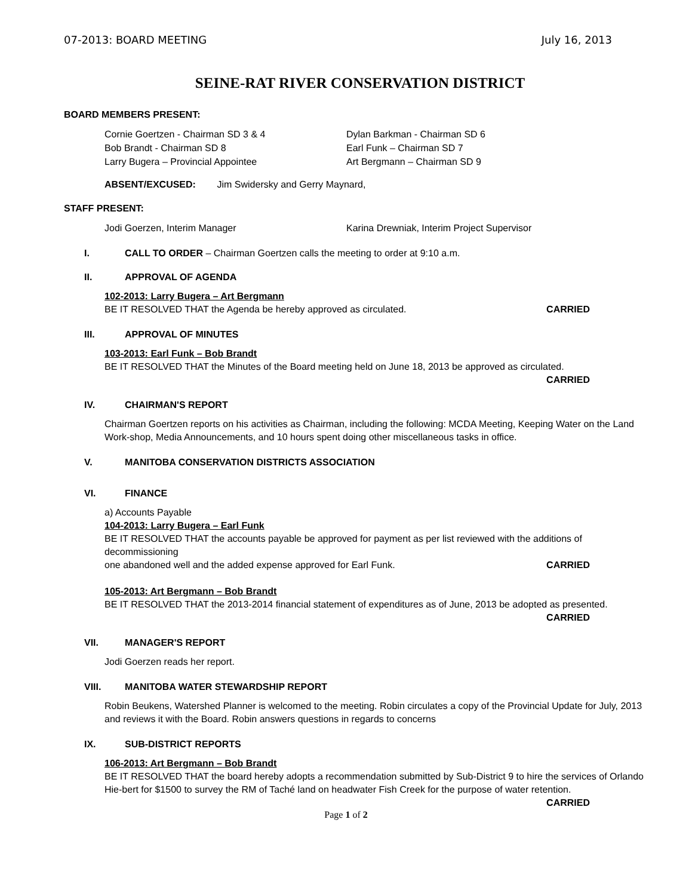07-2013: BOARD MEETING July 16, 2013
SEINE-RAT RIVER CONSERVATION DISTRICT
BOARD MEMBERS PRESENT:
Cornie Goertzen - Chairman SD 3 & 4
Bob Brandt - Chairman SD 8
Larry Bugera – Provincial Appointee
Dylan Barkman - Chairman SD 6
Earl Funk – Chairman SD 7
Art Bergmann – Chairman SD 9
ABSENT/EXCUSED: Jim Swidersky and Gerry Maynard,
STAFF PRESENT:
Jodi Goerzen, Interim Manager Karina Drewniak, Interim Project Supervisor
I. CALL TO ORDER – Chairman Goertzen calls the meeting to order at 9:10 a.m.
II. APPROVAL OF AGENDA
102-2013: Larry Bugera – Art Bergmann
BE IT RESOLVED THAT the Agenda be hereby approved as circulated. CARRIED
III. APPROVAL OF MINUTES
103-2013: Earl Funk – Bob Brandt
BE IT RESOLVED THAT the Minutes of the Board meeting held on June 18, 2013 be approved as circulated.
CARRIED
IV. CHAIRMAN'S REPORT
Chairman Goertzen reports on his activities as Chairman, including the following: MCDA Meeting, Keeping Water on the Land Work-shop, Media Announcements, and 10 hours spent doing other miscellaneous tasks in office.
V. MANITOBA CONSERVATION DISTRICTS ASSOCIATION
VI. FINANCE
a) Accounts Payable
104-2013: Larry Bugera – Earl Funk
BE IT RESOLVED THAT the accounts payable be approved for payment as per list reviewed with the additions of decommissioning
one abandoned well and the added expense approved for Earl Funk. CARRIED
105-2013: Art Bergmann – Bob Brandt
BE IT RESOLVED THAT the 2013-2014 financial statement of expenditures as of June, 2013 be adopted as presented.
CARRIED
VII. MANAGER'S REPORT
Jodi Goerzen reads her report.
VIII. MANITOBA WATER STEWARDSHIP REPORT
Robin Beukens, Watershed Planner is welcomed to the meeting. Robin circulates a copy of the Provincial Update for July, 2013 and reviews it with the Board. Robin answers questions in regards to concerns
IX. SUB-DISTRICT REPORTS
106-2013: Art Bergmann – Bob Brandt
BE IT RESOLVED THAT the board hereby adopts a recommendation submitted by Sub-District 9 to hire the services of Orlando Hie-bert for $1500 to survey the RM of Taché land on headwater Fish Creek for the purpose of water retention.
CARRIED
Page 1 of 2